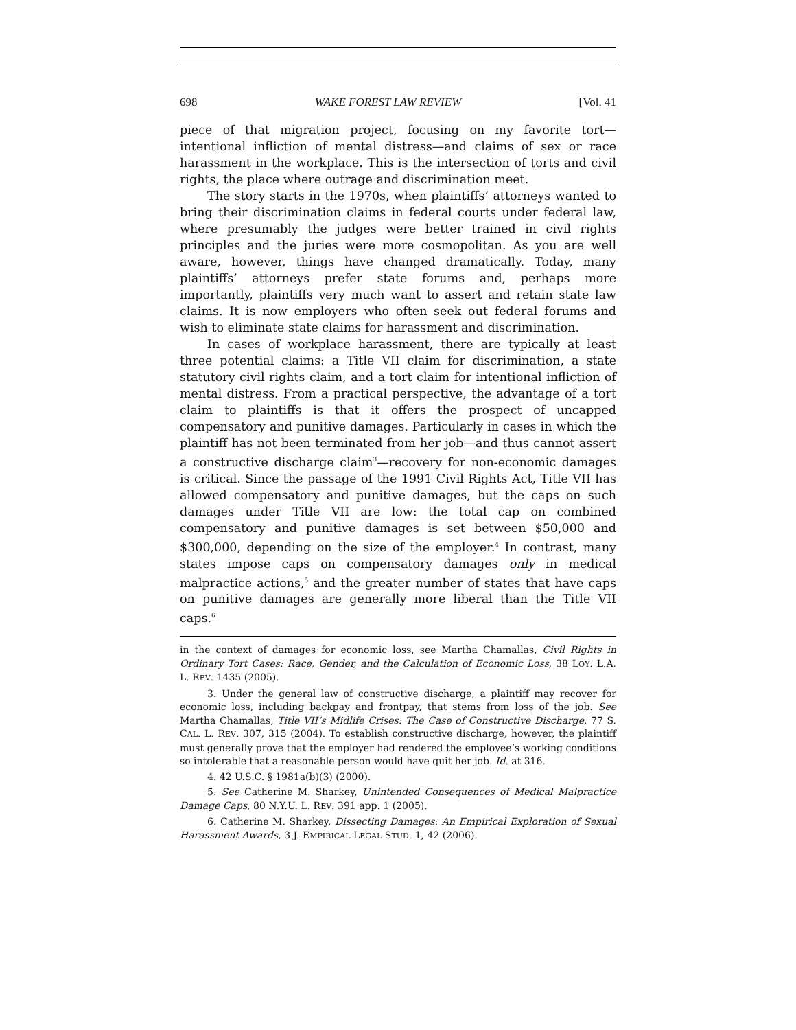698 WAKE FOREST LAW REVIEW [Vol. 41
piece of that migration project, focusing on my favorite tort—intentional infliction of mental distress—and claims of sex or race harassment in the workplace. This is the intersection of torts and civil rights, the place where outrage and discrimination meet.
The story starts in the 1970s, when plaintiffs’ attorneys wanted to bring their discrimination claims in federal courts under federal law, where presumably the judges were better trained in civil rights principles and the juries were more cosmopolitan. As you are well aware, however, things have changed dramatically. Today, many plaintiffs’ attorneys prefer state forums and, perhaps more importantly, plaintiffs very much want to assert and retain state law claims. It is now employers who often seek out federal forums and wish to eliminate state claims for harassment and discrimination.
In cases of workplace harassment, there are typically at least three potential claims: a Title VII claim for discrimination, a state statutory civil rights claim, and a tort claim for intentional infliction of mental distress. From a practical perspective, the advantage of a tort claim to plaintiffs is that it offers the prospect of uncapped compensatory and punitive damages. Particularly in cases in which the plaintiff has not been terminated from her job—and thus cannot assert a constructive discharge claim<sup>3</sup>—recovery for non-economic damages is critical. Since the passage of the 1991 Civil Rights Act, Title VII has allowed compensatory and punitive damages, but the caps on such damages under Title VII are low: the total cap on combined compensatory and punitive damages is set between $50,000 and $300,000, depending on the size of the employer.<sup>4</sup> In contrast, many states impose caps on compensatory damages only in medical malpractice actions,<sup>5</sup> and the greater number of states that have caps on punitive damages are generally more liberal than the Title VII caps.<sup>6</sup>
in the context of damages for economic loss, see Martha Chamallas, Civil Rights in Ordinary Tort Cases: Race, Gender, and the Calculation of Economic Loss, 38 LOY. L.A. L. REV. 1435 (2005).
3. Under the general law of constructive discharge, a plaintiff may recover for economic loss, including backpay and frontpay, that stems from loss of the job. See Martha Chamallas, Title VII’s Midlife Crises: The Case of Constructive Discharge, 77 S. CAL. L. REV. 307, 315 (2004). To establish constructive discharge, however, the plaintiff must generally prove that the employer had rendered the employee’s working conditions so intolerable that a reasonable person would have quit her job. Id. at 316.
4. 42 U.S.C. § 1981a(b)(3) (2000).
5. See Catherine M. Sharkey, Unintended Consequences of Medical Malpractice Damage Caps, 80 N.Y.U. L. REV. 391 app. 1 (2005).
6. Catherine M. Sharkey, Dissecting Damages: An Empirical Exploration of Sexual Harassment Awards, 3 J. EMPIRICAL LEGAL STUD. 1, 42 (2006).